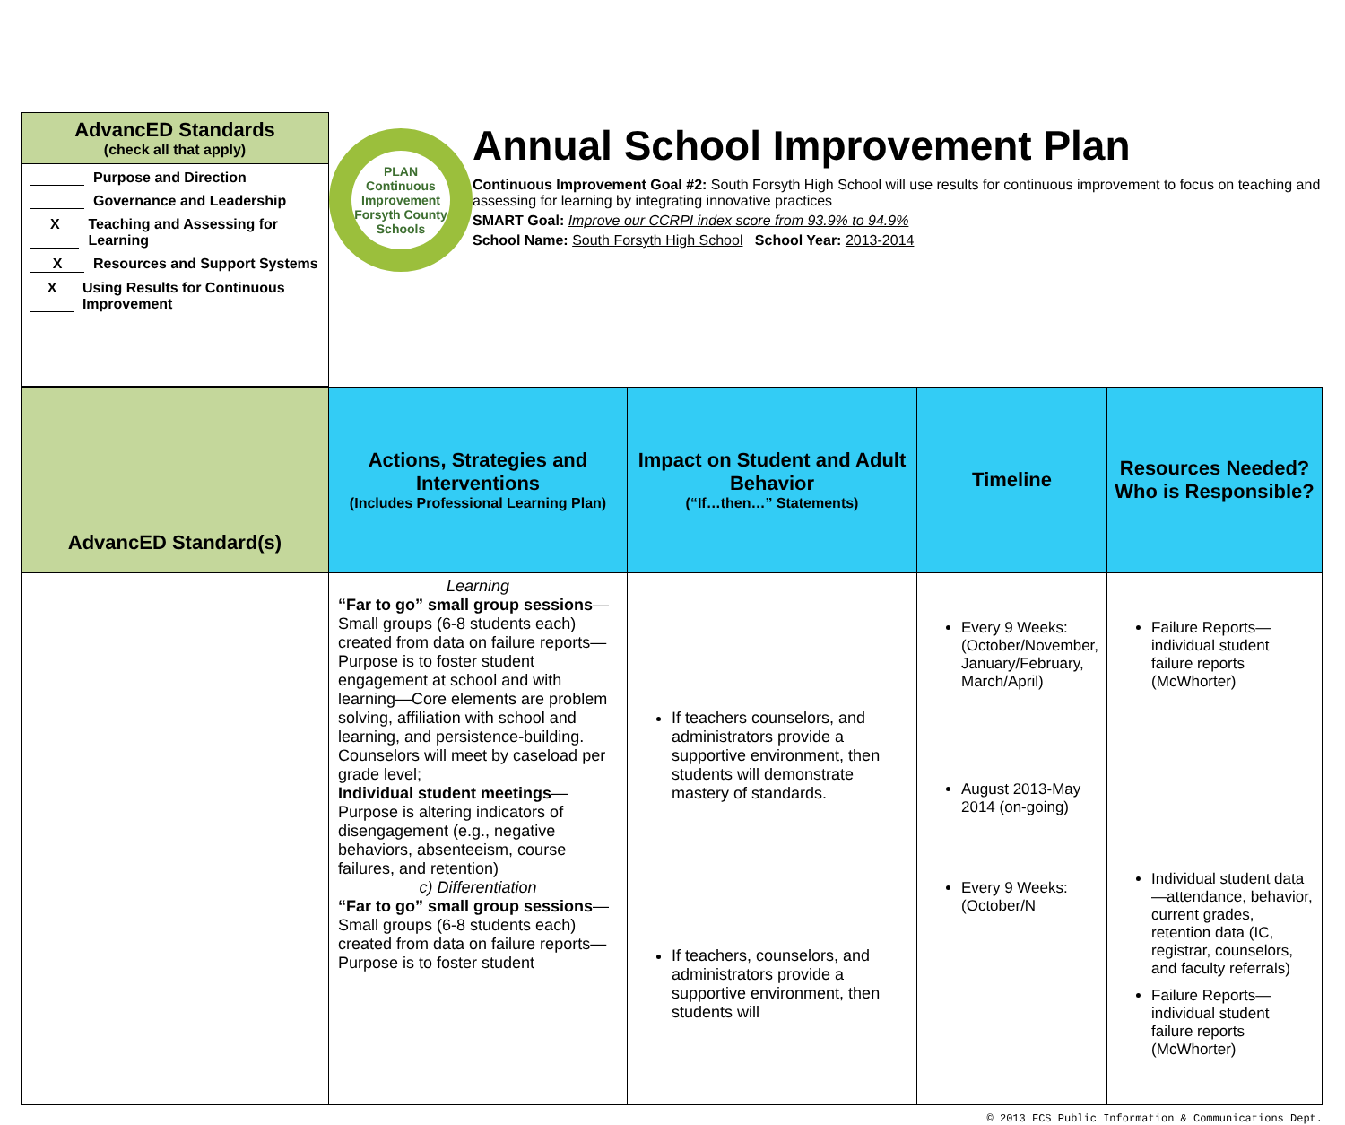AdvancED Standards
(check all that apply)
Purpose and Direction
Governance and Leadership
X Teaching and Assessing for Learning
X Resources and Support Systems
X Using Results for Continuous Improvement
PLAN
Continuous Improvement
Forsyth County Schools
Annual School Improvement Plan
Continuous Improvement Goal #2: South Forsyth High School will use results for continuous improvement to focus on teaching and assessing for learning by integrating innovative practices
SMART Goal: Improve our CCRPI index score from 93.9% to 94.9%
School Name: South Forsyth High School School Year: 2013-2014
| AdvancED Standard(s) | Actions, Strategies and Interventions (Includes Professional Learning Plan) | Impact on Student and Adult Behavior (“If…then…” Statements) | Timeline | Resources Needed? Who is Responsible? |
| --- | --- | --- | --- | --- |
| | Learning “Far to go” small group sessions —Small groups (6-8 students each) created from data on failure reports—Purpose is to foster student engagement at school and with learning—Core elements are problem solving, affiliation with school and learning, and persistence-building. Counselors will meet by caseload per grade level; Individual student meetings —Purpose is altering indicators of disengagement (e.g., negative behaviors, absenteeism, course failures, and retention) c) Differentiation “Far to go” small group sessions —Small groups (6-8 students each) created from data on failure reports—Purpose is to foster student | If teachers counselors, and administrators provide a supportive environment, then students will demonstrate mastery of standards. If teachers, counselors, and administrators provide a supportive environment, then students will | Every 9 Weeks: (October/November, January/February, March/April) August 2013-May 2014 (on-going) Every 9 Weeks: (October/N | Failure Reports—individual student failure reports (McWhorter) Individual student data—attendance, behavior, current grades, retention data (IC, registrar, counselors, and faculty referrals) Failure Reports—individual student failure reports (McWhorter) |
© 2013 FCS Public Information & Communications Dept.